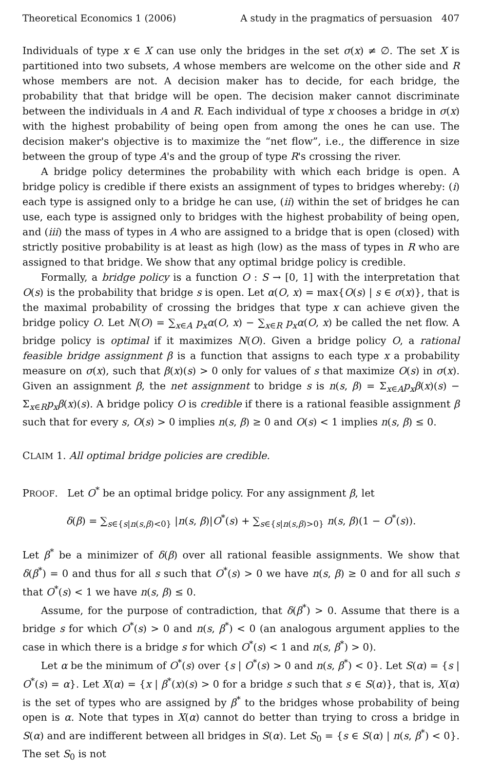Theoretical Economics 1 (2006) A study in the pragmatics of persuasion 407
Individuals of type x ∈ X can use only the bridges in the set σ(x) ≠ ∅. The set X is partitioned into two subsets, A whose members are welcome on the other side and R whose members are not. A decision maker has to decide, for each bridge, the probability that that bridge will be open. The decision maker cannot discriminate between the individuals in A and R. Each individual of type x chooses a bridge in σ(x) with the highest probability of being open from among the ones he can use. The decision maker's objective is to maximize the “net flow”, i.e., the difference in size between the group of type A's and the group of type R's crossing the river.
A bridge policy determines the probability with which each bridge is open. A bridge policy is credible if there exists an assignment of types to bridges whereby: (i) each type is assigned only to a bridge he can use, (ii) within the set of bridges he can use, each type is assigned only to bridges with the highest probability of being open, and (iii) the mass of types in A who are assigned to a bridge that is open (closed) with strictly positive probability is at least as high (low) as the mass of types in R who are assigned to that bridge. We show that any optimal bridge policy is credible.
Formally, a bridge policy is a function O : S → [0, 1] with the interpretation that O(s) is the probability that bridge s is open. Let α(O, x) = max{O(s) | s ∈ σ(x)}, that is the maximal probability of crossing the bridges that type x can achieve given the bridge policy O. Let N(O) = ∑<sub>x∈A</sub> p<sub>x</sub> α(O, x) − ∑<sub>x∈R</sub> p<sub>x</sub> α(O, x) be called the net flow. A bridge policy is optimal if it maximizes N(O). Given a bridge policy O, a rational feasible bridge assignment β is a function that assigns to each type x a probability measure on σ(x), such that β(x)(s) > 0 only for values of s that maximize O(s) in σ(x). Given an assignment β, the net assignment to bridge s is n(s, β) = Σ<sub>x∈A</sub>p<sub>x</sub> β(x)(s) − Σ<sub>x∈R</sub>p<sub>x</sub> β(x)(s). A bridge policy O is credible if there is a rational feasible assignment β such that for every s, O(s) > 0 implies n(s, β) ≥ 0 and O(s) < 1 implies n(s, β) ≤ 0.
CLAIM 1. All optimal bridge policies are credible.
PROOF. Let O<sup>*</sup> be an optimal bridge policy. For any assignment β, let
δ(β) = ∑<sub>s∈{s|n(s,β)<0}</sub> |n(s, β)|O<sup>*</sup>(s) + ∑<sub>s∈{s|n(s,β)>0}</sub> n(s, β)(1 − O<sup>*</sup>(s)).
Let β<sup>*</sup> be a minimizer of δ(β) over all rational feasible assignments. We show that δ(β<sup>*</sup>) = 0 and thus for all s such that O<sup>*</sup>(s) > 0 we have n(s, β) ≥ 0 and for all such s that O<sup>*</sup>(s) < 1 we have n(s, β) ≤ 0.
Assume, for the purpose of contradiction, that δ(β<sup>*</sup>) > 0. Assume that there is a bridge s for which O<sup>*</sup>(s) > 0 and n(s, β<sup>*</sup>) < 0 (an analogous argument applies to the case in which there is a bridge s for which O<sup>*</sup>(s) < 1 and n(s, β<sup>*</sup>) > 0).
Let α be the minimum of O<sup>*</sup>(s) over {s | O<sup>*</sup>(s) > 0 and n(s, β<sup>*</sup>) < 0}. Let S(α) = {s | O<sup>*</sup>(s) = α}. Let X(α) = {x | β<sup>*</sup>(x)(s) > 0 for a bridge s such that s ∈ S(α)}, that is, X(α) is the set of types who are assigned by β<sup>*</sup> to the bridges whose probability of being open is α. Note that types in X(α) cannot do better than trying to cross a bridge in S(α) and are indifferent between all bridges in S(α). Let S<sub>0</sub> = {s ∈ S(α) | n(s, β<sup>*</sup>) < 0}. The set S<sub>0</sub> is not